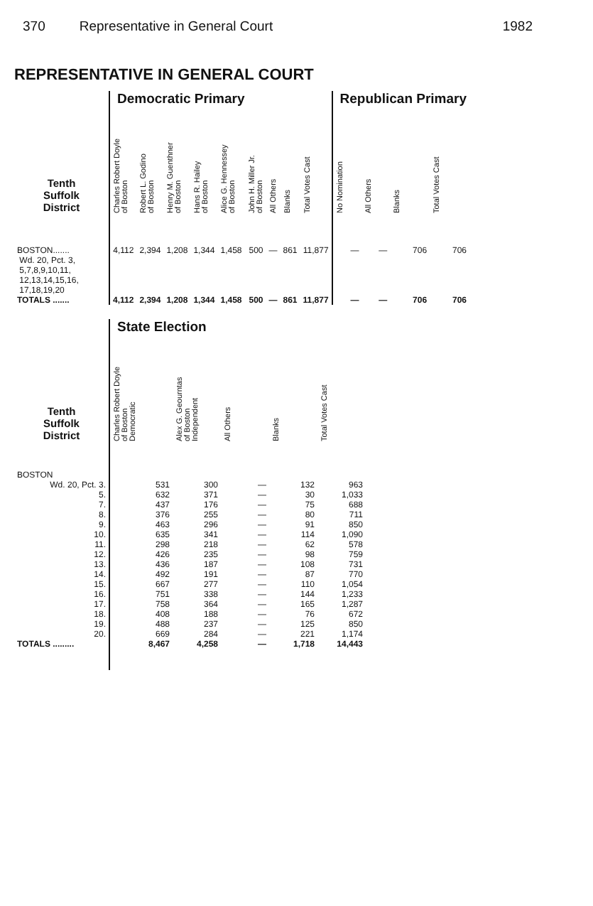370 Representative in General Court 1982
REPRESENTATIVE IN GENERAL COURT
| | Democratic Primary | | | | | | | | | Republican Primary | | | |
| --- | --- | --- | --- | --- | --- | --- | --- | --- | --- | --- | --- | --- | --- |
| Tenth Suffolk District | Charles Robert Doyle of Boston | Robert L. Godino of Boston | Henry M. Guenthner of Boston | Hans R. Hailey of Boston | Alice G. Hennessey of Boston | John H. Miller Jr. of Boston | All Others | Blanks | Total Votes Cast | No Nomination | All Others | Blanks | Total Votes Cast |
| BOSTON....... Wd. 20, Pct. 3, 5,7,8,9,10,11, 12,13,14,15,16, 17,18,19,20 | 4,112 | 2,394 | 1,208 | 1,344 | 1,458 | 500 | — | 861 | 11,877 | — | — | 706 | 706 |
| TOTALS ....... | 4,112 | 2,394 | 1,208 | 1,344 | 1,458 | 500 | — | 861 | 11,877 | — | — | 706 | 706 |
| | State Election | | | | |
| --- | --- | --- | --- | --- | --- |
| Tenth Suffolk District | Charles Robert Doyle of Boston Democratic | Alex G. Geourntas of Boston Independent | All Others | Blanks | Total Votes Cast |
| BOSTON | | | | | |
| Wd. 20, Pct. 3. | 531 | 300 | — | 132 | 963 |
| 5. | 632 | 371 | — | 30 | 1,033 |
| 7. | 437 | 176 | — | 75 | 688 |
| 8. | 376 | 255 | — | 80 | 711 |
| 9. | 463 | 296 | — | 91 | 850 |
| 10. | 635 | 341 | — | 114 | 1,090 |
| 11. | 298 | 218 | — | 62 | 578 |
| 12. | 426 | 235 | — | 98 | 759 |
| 13. | 436 | 187 | — | 108 | 731 |
| 14. | 492 | 191 | — | 87 | 770 |
| 15. | 667 | 277 | — | 110 | 1,054 |
| 16. | 751 | 338 | — | 144 | 1,233 |
| 17. | 758 | 364 | — | 165 | 1,287 |
| 18. | 408 | 188 | — | 76 | 672 |
| 19. | 488 | 237 | — | 125 | 850 |
| 20. | 669 | 284 | — | 221 | 1,174 |
| TOTALS ......... | 8,467 | 4,258 | — | 1,718 | 14,443 |